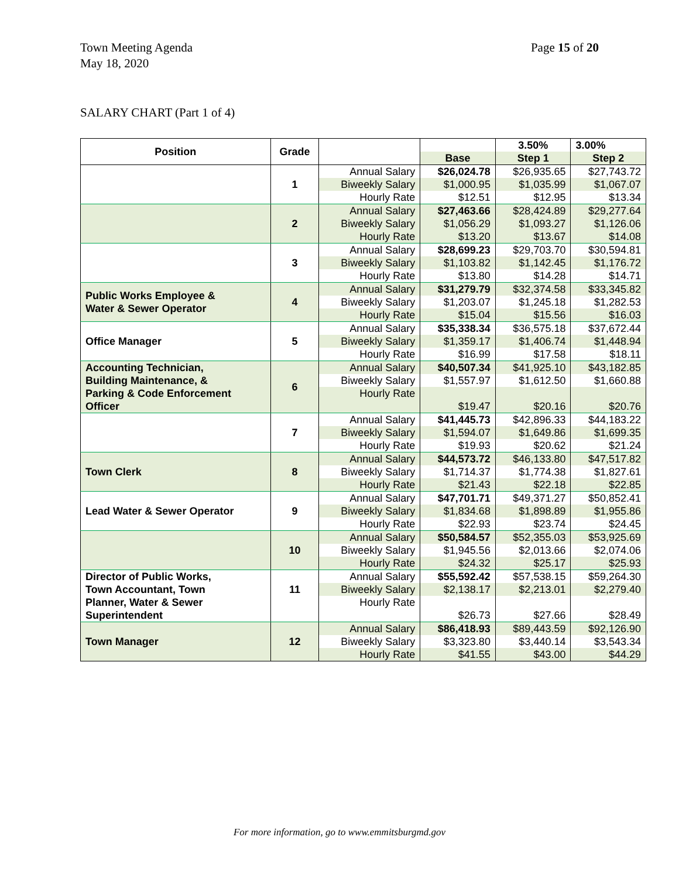Page 15 of 20 Town Meeting Agenda
May 18, 2020
SALARY CHART (Part 1 of 4)
| Position | Grade | | | 3.50% | 3.00% |
| | | | Base | Step 1 | Step 2 |
| | 1 | Annual Salary | $26,024.78 | $26,935.65 | $27,743.72 |
| | | Biweekly Salary | $1,000.95 | $1,035.99 | $1,067.07 |
| | | Hourly Rate | $12.51 | $12.95 | $13.34 |
| | 2 | Annual Salary | $27,463.66 | $28,424.89 | $29,277.64 |
| | | Biweekly Salary | $1,056.29 | $1,093.27 | $1,126.06 |
| | | Hourly Rate | $13.20 | $13.67 | $14.08 |
| | 3 | Annual Salary | $28,699.23 | $29,703.70 | $30,594.81 |
| | | Biweekly Salary | $1,103.82 | $1,142.45 | $1,176.72 |
| | | Hourly Rate | $13.80 | $14.28 | $14.71 |
| Public Works Employee & Water & Sewer Operator | 4 | Annual Salary | $31,279.79 | $32,374.58 | $33,345.82 |
| | | Biweekly Salary | $1,203.07 | $1,245.18 | $1,282.53 |
| | | Hourly Rate | $15.04 | $15.56 | $16.03 |
| Office Manager | 5 | Annual Salary | $35,338.34 | $36,575.18 | $37,672.44 |
| | | Biweekly Salary | $1,359.17 | $1,406.74 | $1,448.94 |
| | | Hourly Rate | $16.99 | $17.58 | $18.11 |
| Accounting Technician, Building Maintenance, & Parking & Code Enforcement Officer | 6 | Annual Salary | $40,507.34 | $41,925.10 | $43,182.85 |
| | | Biweekly Salary | $1,557.97 | $1,612.50 | $1,660.88 |
| | | Hourly Rate | $19.47 | $20.16 | $20.76 |
| | 7 | Annual Salary | $41,445.73 | $42,896.33 | $44,183.22 |
| | | Biweekly Salary | $1,594.07 | $1,649.86 | $1,699.35 |
| | | Hourly Rate | $19.93 | $20.62 | $21.24 |
| Town Clerk | 8 | Annual Salary | $44,573.72 | $46,133.80 | $47,517.82 |
| | | Biweekly Salary | $1,714.37 | $1,774.38 | $1,827.61 |
| | | Hourly Rate | $21.43 | $22.18 | $22.85 |
| Lead Water & Sewer Operator | 9 | Annual Salary | $47,701.71 | $49,371.27 | $50,852.41 |
| | | Biweekly Salary | $1,834.68 | $1,898.89 | $1,955.86 |
| | | Hourly Rate | $22.93 | $23.74 | $24.45 |
| | 10 | Annual Salary | $50,584.57 | $52,355.03 | $53,925.69 |
| | | Biweekly Salary | $1,945.56 | $2,013.66 | $2,074.06 |
| | | Hourly Rate | $24.32 | $25.17 | $25.93 |
| Director of Public Works, Town Accountant, Town Planner, Water & Sewer Superintendent | 11 | Annual Salary | $55,592.42 | $57,538.15 | $59,264.30 |
| | | Biweekly Salary | $2,138.17 | $2,213.01 | $2,279.40 |
| | | Hourly Rate | $26.73 | $27.66 | $28.49 |
| Town Manager | 12 | Annual Salary | $86,418.93 | $89,443.59 | $92,126.90 |
| | | Biweekly Salary | $3,323.80 | $3,440.14 | $3,543.34 |
| | | Hourly Rate | $41.55 | $43.00 | $44.29 |
For more information, go to www.emmitsburgmd.gov